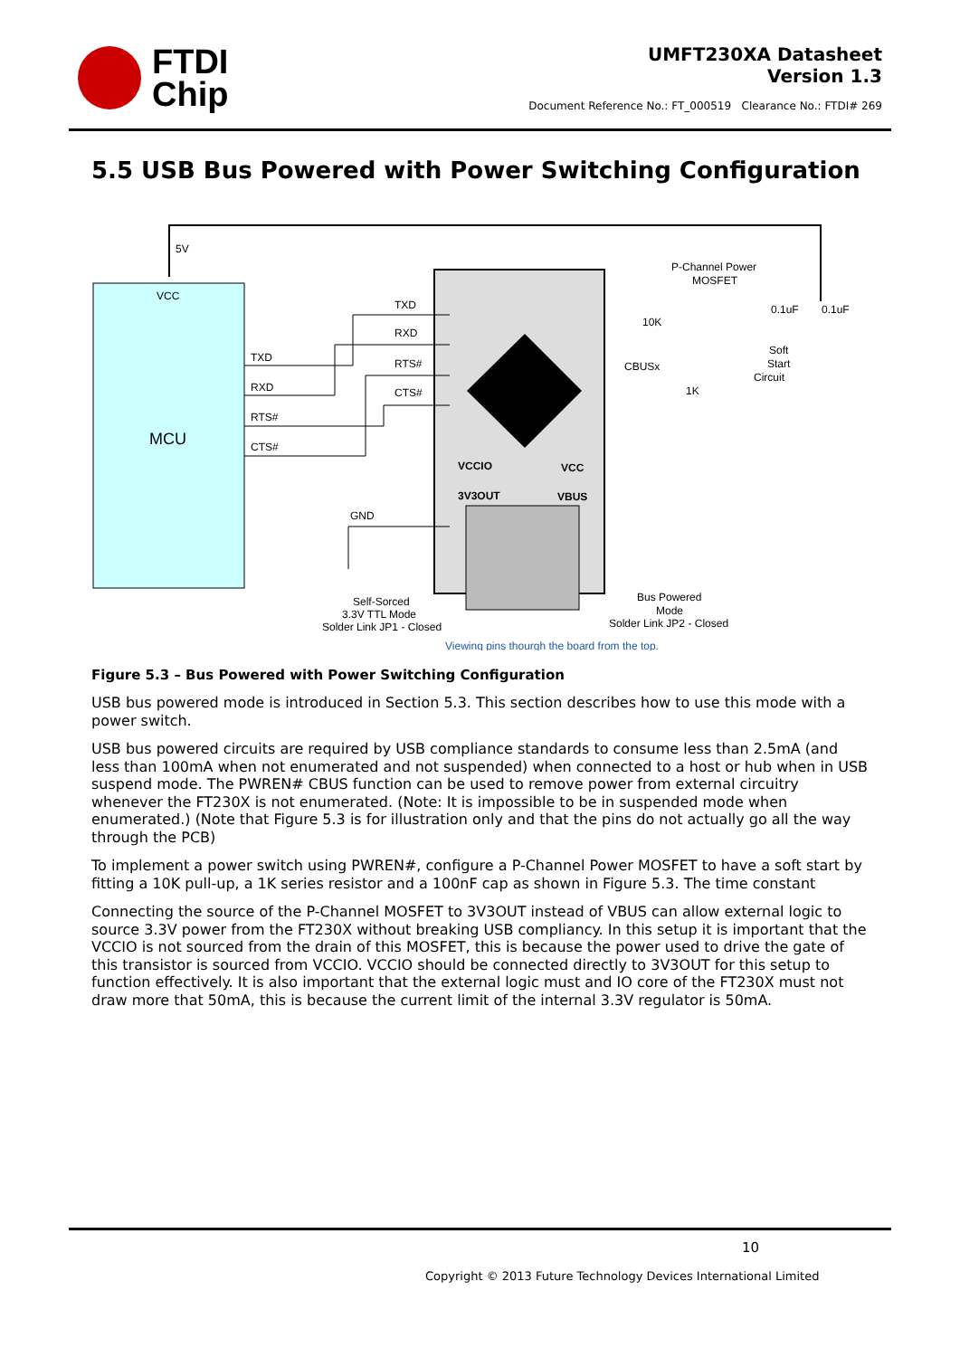FTDI
Chip
UMFT230XA Datasheet
Version 1.3
Document Reference No.: FT_000519 Clearance No.: FTDI# 269
5.5 USB Bus Powered with Power Switching Configuration
VCC
MCU
5V
TXD
RXD
RTS#
CTS#
TXD
RXD
RTS#
CTS#
GND
VCCIO
3V3OUT
VCC
VBUS
P-Channel Power
MOSFET
10K
1K
0.1uF
0.1uF
CBUSx
Soft
Start
Circuit
Self-Sorced
3.3V TTL Mode
Solder Link JP1 - Closed
Bus Powered
Mode
Solder Link JP2 - Closed
Viewing pins thourgh the board from the top.
Figure 5.3 – Bus Powered with Power Switching Configuration
USB bus powered mode is introduced in Section 5.3. This section describes how to use this mode with a power switch.
USB bus powered circuits are required by USB compliance standards to consume less than 2.5mA (and less than 100mA when not enumerated and not suspended) when connected to a host or hub when in USB suspend mode. The PWREN# CBUS function can be used to remove power from external circuitry whenever the FT230X is not enumerated. (Note: It is impossible to be in suspended mode when enumerated.) (Note that Figure 5.3 is for illustration only and that the pins do not actually go all the way through the PCB)
To implement a power switch using PWREN#, configure a P-Channel Power MOSFET to have a soft start by fitting a 10K pull-up, a 1K series resistor and a 100nF cap as shown in Figure 5.3. The time constant
Connecting the source of the P-Channel MOSFET to 3V3OUT instead of VBUS can allow external logic to source 3.3V power from the FT230X without breaking USB compliancy. In this setup it is important that the VCCIO is not sourced from the drain of this MOSFET, this is because the power used to drive the gate of this transistor is sourced from VCCIO. VCCIO should be connected directly to 3V3OUT for this setup to function effectively. It is also important that the external logic must and IO core of the FT230X must not draw more that 50mA, this is because the current limit of the internal 3.3V regulator is 50mA.
10
Copyright © 2013 Future Technology Devices International Limited